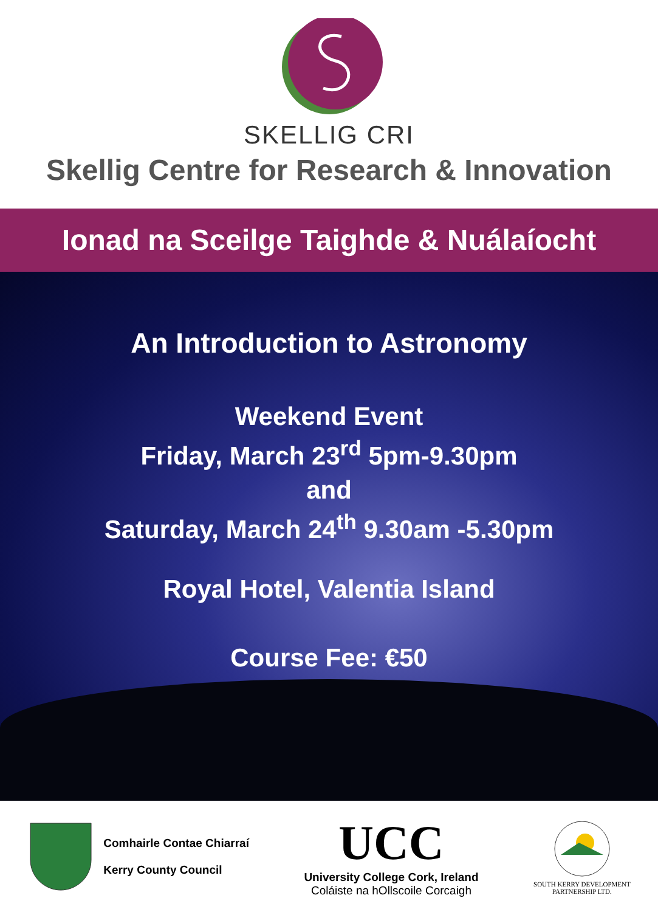SKELLIG CRI
Skellig Centre for Research & Innovation
Ionad na Sceilge Taighde & Nuálaíocht
An Introduction to Astronomy
Weekend Event
Friday, March 23<sup>rd</sup> 5pm-9.30pm
and
Saturday, March 24<sup>th</sup> 9.30am -5.30pm
Royal Hotel, Valentia Island
Course Fee: €50
Comhairle Contae Chiarraí
Kerry County Council
UCC
University College Cork, Ireland
Coláiste na hOllscoile Corcaigh
SOUTH KERRY DEVELOPMENT
PARTNERSHIP LTD.